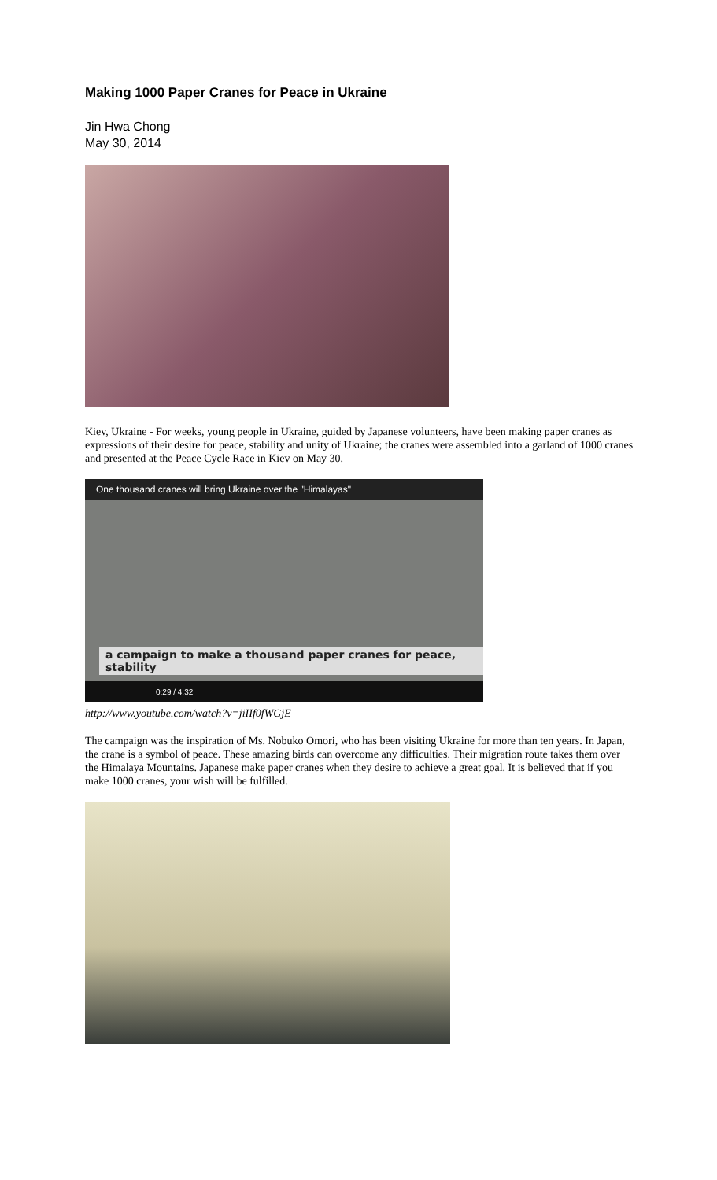Making 1000 Paper Cranes for Peace in Ukraine
Jin Hwa Chong
May 30, 2014
Kiev, Ukraine - For weeks, young people in Ukraine, guided by Japanese volunteers, have been making paper cranes as expressions of their desire for peace, stability and unity of Ukraine; the cranes were assembled into a garland of 1000 cranes and presented at the Peace Cycle Race in Kiev on May 30.
One thousand cranes will bring Ukraine over the "Himalayas"
a campaign to make a thousand paper cranes for peace, stability
0:29 / 4:32
http://www.youtube.com/watch?v=jiIIf0fWGjE
The campaign was the inspiration of Ms. Nobuko Omori, who has been visiting Ukraine for more than ten years. In Japan, the crane is a symbol of peace. These amazing birds can overcome any difficulties. Their migration route takes them over the Himalaya Mountains. Japanese make paper cranes when they desire to achieve a great goal. It is believed that if you make 1000 cranes, your wish will be fulfilled.